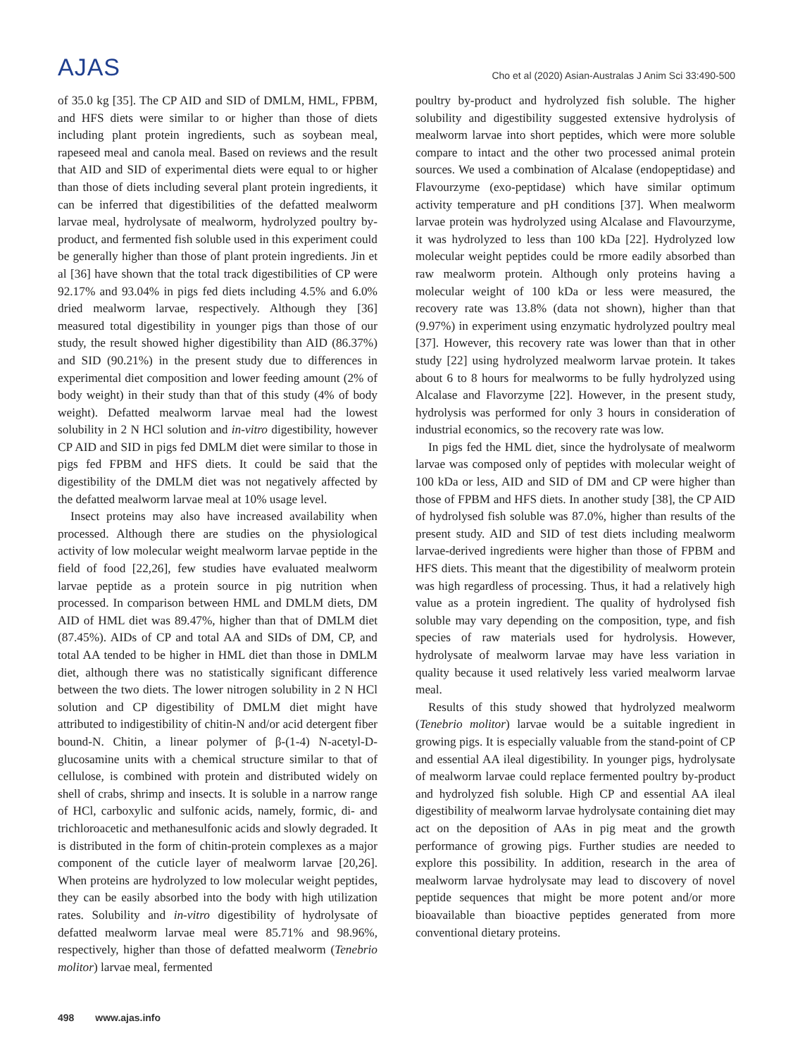AJAS
Cho et al (2020) Asian-Australas J Anim Sci 33:490-500
of 35.0 kg [35]. The CP AID and SID of DMLM, HML, FPBM, and HFS diets were similar to or higher than those of diets including plant protein ingredients, such as soybean meal, rapeseed meal and canola meal. Based on reviews and the result that AID and SID of experimental diets were equal to or higher than those of diets including several plant protein ingredients, it can be inferred that digestibilities of the defatted mealworm larvae meal, hydrolysate of mealworm, hydrolyzed poultry by-product, and fermented fish soluble used in this experiment could be generally higher than those of plant protein ingredients. Jin et al [36] have shown that the total track digestibilities of CP were 92.17% and 93.04% in pigs fed diets including 4.5% and 6.0% dried mealworm larvae, respectively. Although they [36] measured total digestibility in younger pigs than those of our study, the result showed higher digestibility than AID (86.37%) and SID (90.21%) in the present study due to differences in experimental diet composition and lower feeding amount (2% of body weight) in their study than that of this study (4% of body weight). Defatted mealworm larvae meal had the lowest solubility in 2 N HCl solution and in-vitro digestibility, however CP AID and SID in pigs fed DMLM diet were similar to those in pigs fed FPBM and HFS diets. It could be said that the digestibility of the DMLM diet was not negatively affected by the defatted mealworm larvae meal at 10% usage level.
Insect proteins may also have increased availability when processed. Although there are studies on the physiological activity of low molecular weight mealworm larvae peptide in the field of food [22,26], few studies have evaluated mealworm larvae peptide as a protein source in pig nutrition when processed. In comparison between HML and DMLM diets, DM AID of HML diet was 89.47%, higher than that of DMLM diet (87.45%). AIDs of CP and total AA and SIDs of DM, CP, and total AA tended to be higher in HML diet than those in DMLM diet, although there was no statistically significant difference between the two diets. The lower nitrogen solubility in 2 N HCl solution and CP digestibility of DMLM diet might have attributed to indigestibility of chitin-N and/or acid detergent fiber bound-N. Chitin, a linear polymer of β-(1-4) N-acetyl-D-glucosamine units with a chemical structure similar to that of cellulose, is combined with protein and distributed widely on shell of crabs, shrimp and insects. It is soluble in a narrow range of HCl, carboxylic and sulfonic acids, namely, formic, di- and trichloroacetic and methanesulfonic acids and slowly degraded. It is distributed in the form of chitin-protein complexes as a major component of the cuticle layer of mealworm larvae [20,26]. When proteins are hydrolyzed to low molecular weight peptides, they can be easily absorbed into the body with high utilization rates. Solubility and in-vitro digestibility of hydrolysate of defatted mealworm larvae meal were 85.71% and 98.96%, respectively, higher than those of defatted mealworm (Tenebrio molitor) larvae meal, fermented
poultry by-product and hydrolyzed fish soluble. The higher solubility and digestibility suggested extensive hydrolysis of mealworm larvae into short peptides, which were more soluble compare to intact and the other two processed animal protein sources. We used a combination of Alcalase (endopeptidase) and Flavourzyme (exo-peptidase) which have similar optimum activity temperature and pH conditions [37]. When mealworm larvae protein was hydrolyzed using Alcalase and Flavourzyme, it was hydrolyzed to less than 100 kDa [22]. Hydrolyzed low molecular weight peptides could be rmore eadily absorbed than raw mealworm protein. Although only proteins having a molecular weight of 100 kDa or less were measured, the recovery rate was 13.8% (data not shown), higher than that (9.97%) in experiment using enzymatic hydrolyzed poultry meal [37]. However, this recovery rate was lower than that in other study [22] using hydrolyzed mealworm larvae protein. It takes about 6 to 8 hours for mealworms to be fully hydrolyzed using Alcalase and Flavorzyme [22]. However, in the present study, hydrolysis was performed for only 3 hours in consideration of industrial economics, so the recovery rate was low.
In pigs fed the HML diet, since the hydrolysate of mealworm larvae was composed only of peptides with molecular weight of 100 kDa or less, AID and SID of DM and CP were higher than those of FPBM and HFS diets. In another study [38], the CP AID of hydrolysed fish soluble was 87.0%, higher than results of the present study. AID and SID of test diets including mealworm larvae-derived ingredients were higher than those of FPBM and HFS diets. This meant that the digestibility of mealworm protein was high regardless of processing. Thus, it had a relatively high value as a protein ingredient. The quality of hydrolysed fish soluble may vary depending on the composition, type, and fish species of raw materials used for hydrolysis. However, hydrolysate of mealworm larvae may have less variation in quality because it used relatively less varied mealworm larvae meal.
Results of this study showed that hydrolyzed mealworm (Tenebrio molitor) larvae would be a suitable ingredient in growing pigs. It is especially valuable from the stand-point of CP and essential AA ileal digestibility. In younger pigs, hydrolysate of mealworm larvae could replace fermented poultry by-product and hydrolyzed fish soluble. High CP and essential AA ileal digestibility of mealworm larvae hydrolysate containing diet may act on the deposition of AAs in pig meat and the growth performance of growing pigs. Further studies are needed to explore this possibility. In addition, research in the area of mealworm larvae hydrolysate may lead to discovery of novel peptide sequences that might be more potent and/or more bioavailable than bioactive peptides generated from more conventional dietary proteins.
498 www.ajas.info